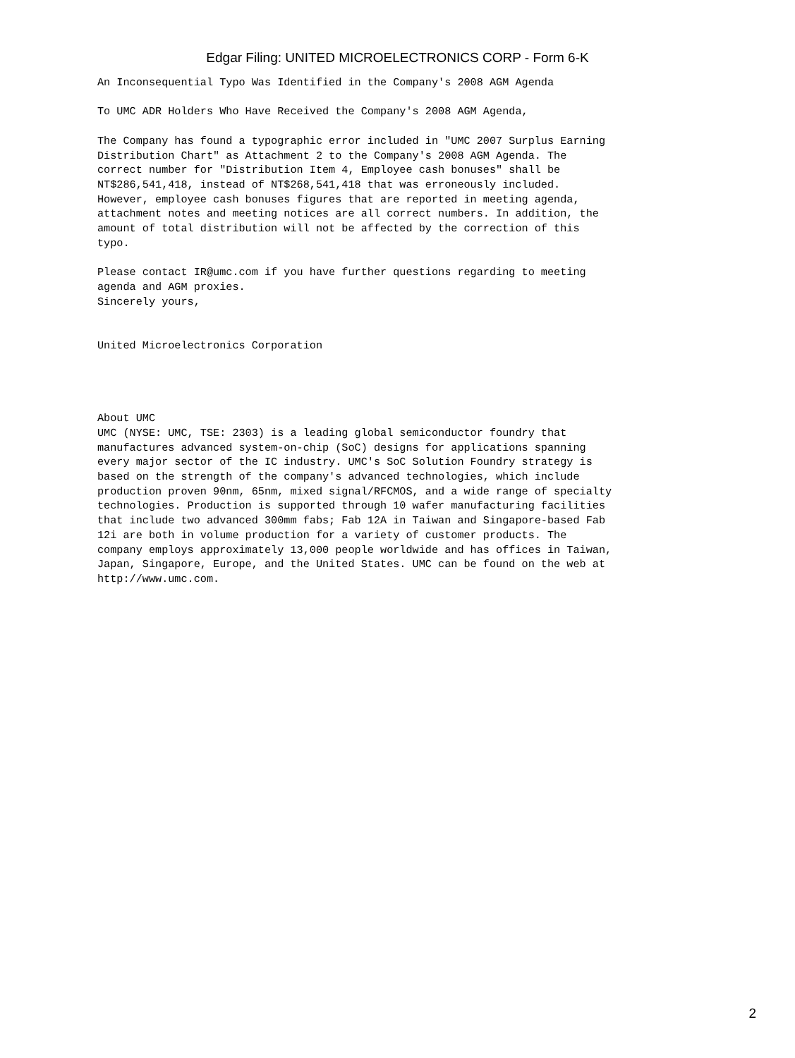Edgar Filing: UNITED MICROELECTRONICS CORP - Form 6-K
An Inconsequential Typo Was Identified in the Company's 2008 AGM Agenda To UMC ADR Holders Who Have Received the Company's 2008 AGM Agenda, The Company has found a typographic error included in "UMC 2007 Surplus Earning Distribution Chart" as Attachment 2 to the Company's 2008 AGM Agenda. The correct number for "Distribution Item 4, Employee cash bonuses" shall be NT$286,541,418, instead of NT$268,541,418 that was erroneously included. However, employee cash bonuses figures that are reported in meeting agenda, attachment notes and meeting notices are all correct numbers. In addition, the amount of total distribution will not be affected by the correction of this typo. Please contact IR@umc.com if you have further questions regarding to meeting agenda and AGM proxies. Sincerely yours, United Microelectronics Corporation About UMC UMC (NYSE: UMC, TSE: 2303) is a leading global semiconductor foundry that manufactures advanced system-on-chip (SoC) designs for applications spanning every major sector of the IC industry. UMC's SoC Solution Foundry strategy is based on the strength of the company's advanced technologies, which include production proven 90nm, 65nm, mixed signal/RFCMOS, and a wide range of specialty technologies. Production is supported through 10 wafer manufacturing facilities that include two advanced 300mm fabs; Fab 12A in Taiwan and Singapore-based Fab 12i are both in volume production for a variety of customer products. The company employs approximately 13,000 people worldwide and has offices in Taiwan, Japan, Singapore, Europe, and the United States. UMC can be found on the web at http://www.umc.com.
2